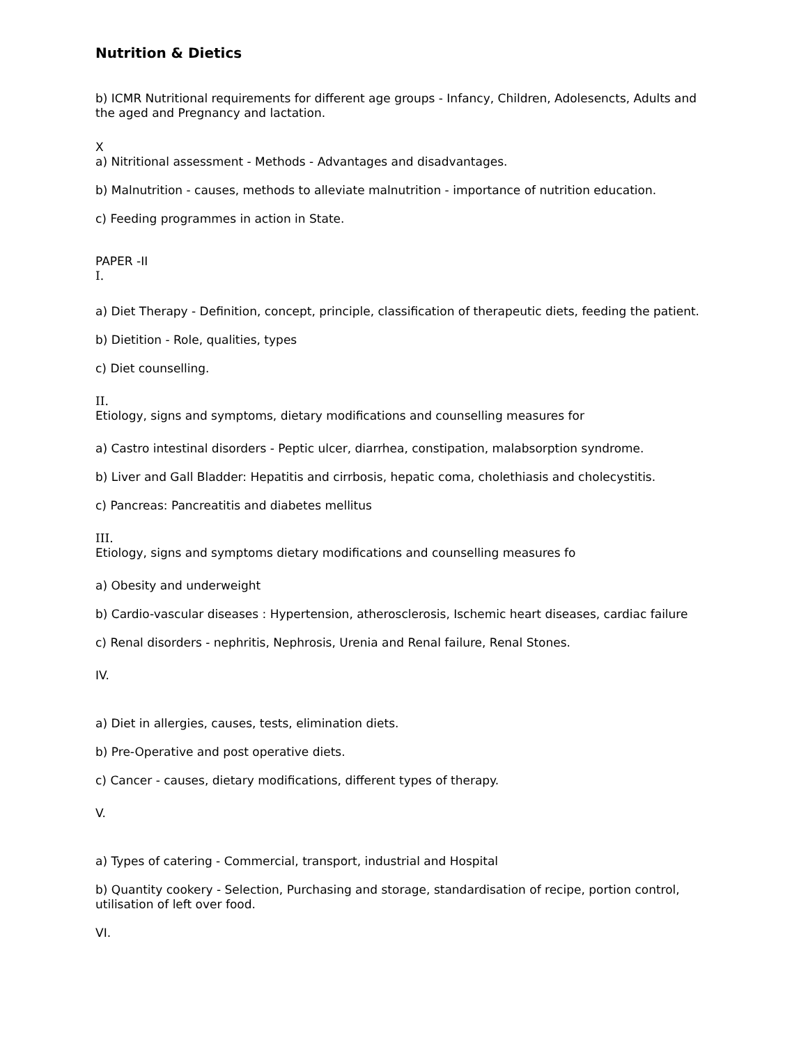Nutrition & Dietics
b) ICMR Nutritional requirements for different age groups - Infancy, Children, Adolesencts, Adults and the aged and Pregnancy and lactation.
X
a) Nitritional assessment - Methods - Advantages and disadvantages.
b) Malnutrition - causes, methods to alleviate malnutrition - importance of nutrition education.
c) Feeding programmes in action in State.
PAPER -II
I.
a) Diet Therapy - Definition, concept, principle, classification of therapeutic diets, feeding the patient.
b) Dietition - Role, qualities, types
c) Diet counselling.
II.
Etiology, signs and symptoms, dietary modifications and counselling measures for
a) Castro intestinal disorders - Peptic ulcer, diarrhea, constipation, malabsorption syndrome.
b) Liver and Gall Bladder: Hepatitis and cirrbosis, hepatic coma, cholethiasis and cholecystitis.
c) Pancreas: Pancreatitis and diabetes mellitus
III.
Etiology, signs and symptoms dietary modifications and counselling measures fo
a) Obesity and underweight
b) Cardio-vascular diseases : Hypertension, atherosclerosis, Ischemic heart diseases, cardiac failure
c) Renal disorders - nephritis, Nephrosis, Urenia and Renal failure, Renal Stones.
IV.
a) Diet in allergies, causes, tests, elimination diets.
b) Pre-Operative and post operative diets.
c) Cancer - causes, dietary modifications, different types of therapy.
V.
a) Types of catering - Commercial, transport, industrial and Hospital
b) Quantity cookery - Selection, Purchasing and storage, standardisation of recipe, portion control, utilisation of left over food.
VI.